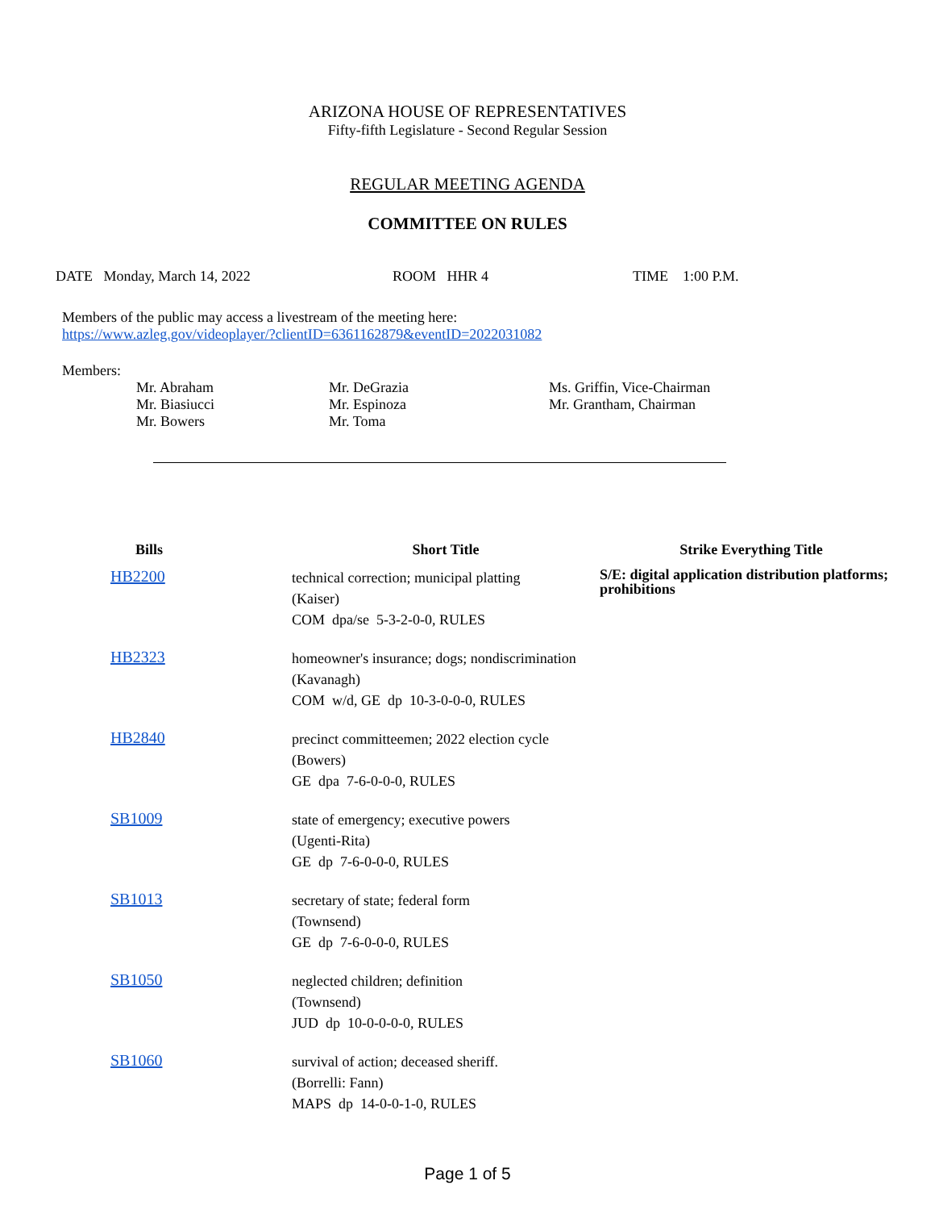ARIZONA HOUSE OF REPRESENTATIVES
Fifty-fifth Legislature - Second Regular Session
REGULAR MEETING AGENDA
COMMITTEE ON RULES
DATE Monday, March 14, 2022 ROOM HHR 4 TIME 1:00 P.M.
Members of the public may access a livestream of the meeting here:
https://www.azleg.gov/videoplayer/?clientID=6361162879&eventID=2022031082
Members:
| Mr. Abraham | Mr. DeGrazia | Ms. Griffin, Vice-Chairman |
| Mr. Biasiucci | Mr. Espinoza | Mr. Grantham, Chairman |
| Mr. Bowers | Mr. Toma | |
| Bills | | Short Title | Strike Everything Title |
| --- | --- | --- | --- |
| HB2200 | | technical correction; municipal platting (Kaiser) COM dpa/se 5-3-2-0-0, RULES | S/E: digital application distribution platforms; prohibitions |
| HB2323 | | homeowner's insurance; dogs; nondiscrimination (Kavanagh) COM w/d, GE dp 10-3-0-0-0, RULES | |
| HB2840 | | precinct committeemen; 2022 election cycle (Bowers) GE dpa 7-6-0-0-0, RULES | |
| SB1009 | | state of emergency; executive powers (Ugenti-Rita) GE dp 7-6-0-0-0, RULES | |
| SB1013 | | secretary of state; federal form (Townsend) GE dp 7-6-0-0-0, RULES | |
| SB1050 | | neglected children; definition (Townsend) JUD dp 10-0-0-0-0, RULES | |
| SB1060 | | survival of action; deceased sheriff. (Borrelli: Fann) MAPS dp 14-0-0-1-0, RULES | |
Page 1 of 5